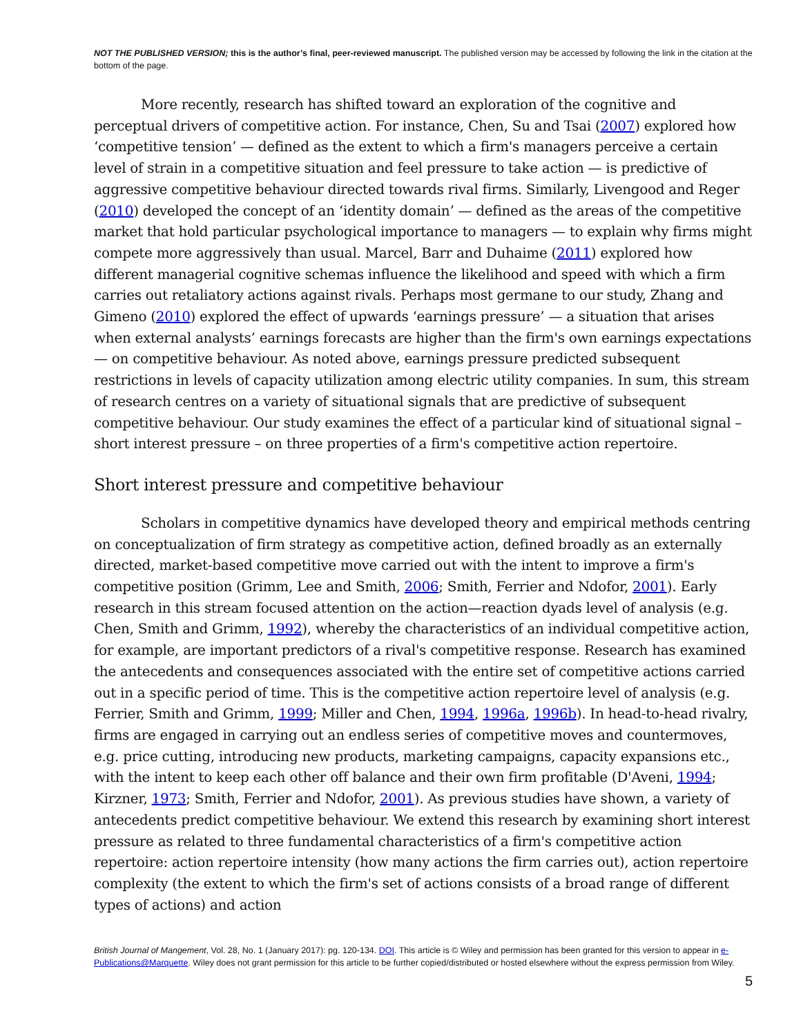NOT THE PUBLISHED VERSION; this is the author’s final, peer-reviewed manuscript. The published version may be accessed by following the link in the citation at the bottom of the page.
More recently, research has shifted toward an exploration of the cognitive and perceptual drivers of competitive action. For instance, Chen, Su and Tsai (2007) explored how ‘competitive tension’ — defined as the extent to which a firm's managers perceive a certain level of strain in a competitive situation and feel pressure to take action — is predictive of aggressive competitive behaviour directed towards rival firms. Similarly, Livengood and Reger (2010) developed the concept of an ‘identity domain’ — defined as the areas of the competitive market that hold particular psychological importance to managers — to explain why firms might compete more aggressively than usual. Marcel, Barr and Duhaime (2011) explored how different managerial cognitive schemas influence the likelihood and speed with which a firm carries out retaliatory actions against rivals. Perhaps most germane to our study, Zhang and Gimeno (2010) explored the effect of upwards ‘earnings pressure’ — a situation that arises when external analysts’ earnings forecasts are higher than the firm's own earnings expectations — on competitive behaviour. As noted above, earnings pressure predicted subsequent restrictions in levels of capacity utilization among electric utility companies. In sum, this stream of research centres on a variety of situational signals that are predictive of subsequent competitive behaviour. Our study examines the effect of a particular kind of situational signal – short interest pressure – on three properties of a firm's competitive action repertoire.
Short interest pressure and competitive behaviour
Scholars in competitive dynamics have developed theory and empirical methods centring on conceptualization of firm strategy as competitive action, defined broadly as an externally directed, market-based competitive move carried out with the intent to improve a firm's competitive position (Grimm, Lee and Smith, 2006; Smith, Ferrier and Ndofor, 2001). Early research in this stream focused attention on the action—reaction dyads level of analysis (e.g. Chen, Smith and Grimm, 1992), whereby the characteristics of an individual competitive action, for example, are important predictors of a rival's competitive response. Research has examined the antecedents and consequences associated with the entire set of competitive actions carried out in a specific period of time. This is the competitive action repertoire level of analysis (e.g. Ferrier, Smith and Grimm, 1999; Miller and Chen, 1994, 1996a, 1996b). In head-to-head rivalry, firms are engaged in carrying out an endless series of competitive moves and countermoves, e.g. price cutting, introducing new products, marketing campaigns, capacity expansions etc., with the intent to keep each other off balance and their own firm profitable (D'Aveni, 1994; Kirzner, 1973; Smith, Ferrier and Ndofor, 2001). As previous studies have shown, a variety of antecedents predict competitive behaviour. We extend this research by examining short interest pressure as related to three fundamental characteristics of a firm's competitive action repertoire: action repertoire intensity (how many actions the firm carries out), action repertoire complexity (the extent to which the firm's set of actions consists of a broad range of different types of actions) and action
British Journal of Mangement, Vol. 28, No. 1 (January 2017): pg. 120-134. DOI. This article is © Wiley and permission has been granted for this version to appear in e-Publications@Marquette. Wiley does not grant permission for this article to be further copied/distributed or hosted elsewhere without the express permission from Wiley.
5